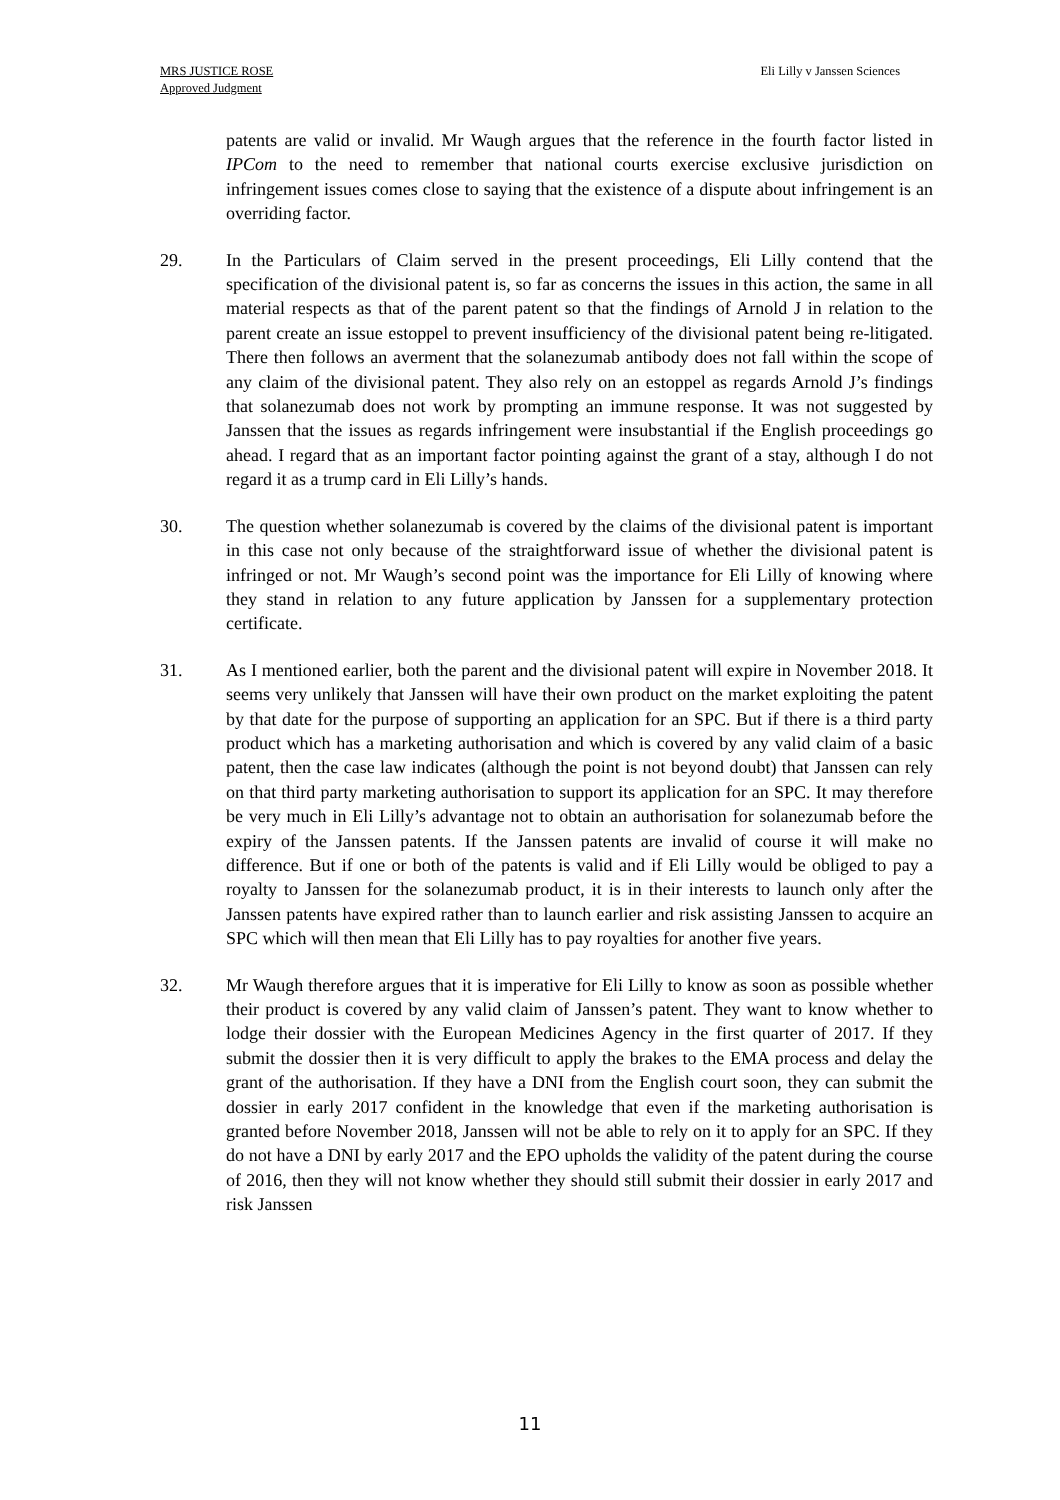MRS JUSTICE ROSE
Approved Judgment
Eli Lilly v Janssen Sciences
patents are valid or invalid. Mr Waugh argues that the reference in the fourth factor listed in IPCom to the need to remember that national courts exercise exclusive jurisdiction on infringement issues comes close to saying that the existence of a dispute about infringement is an overriding factor.
29. In the Particulars of Claim served in the present proceedings, Eli Lilly contend that the specification of the divisional patent is, so far as concerns the issues in this action, the same in all material respects as that of the parent patent so that the findings of Arnold J in relation to the parent create an issue estoppel to prevent insufficiency of the divisional patent being re-litigated. There then follows an averment that the solanezumab antibody does not fall within the scope of any claim of the divisional patent. They also rely on an estoppel as regards Arnold J’s findings that solanezumab does not work by prompting an immune response. It was not suggested by Janssen that the issues as regards infringement were insubstantial if the English proceedings go ahead. I regard that as an important factor pointing against the grant of a stay, although I do not regard it as a trump card in Eli Lilly’s hands.
30. The question whether solanezumab is covered by the claims of the divisional patent is important in this case not only because of the straightforward issue of whether the divisional patent is infringed or not. Mr Waugh’s second point was the importance for Eli Lilly of knowing where they stand in relation to any future application by Janssen for a supplementary protection certificate.
31. As I mentioned earlier, both the parent and the divisional patent will expire in November 2018. It seems very unlikely that Janssen will have their own product on the market exploiting the patent by that date for the purpose of supporting an application for an SPC. But if there is a third party product which has a marketing authorisation and which is covered by any valid claim of a basic patent, then the case law indicates (although the point is not beyond doubt) that Janssen can rely on that third party marketing authorisation to support its application for an SPC. It may therefore be very much in Eli Lilly’s advantage not to obtain an authorisation for solanezumab before the expiry of the Janssen patents. If the Janssen patents are invalid of course it will make no difference. But if one or both of the patents is valid and if Eli Lilly would be obliged to pay a royalty to Janssen for the solanezumab product, it is in their interests to launch only after the Janssen patents have expired rather than to launch earlier and risk assisting Janssen to acquire an SPC which will then mean that Eli Lilly has to pay royalties for another five years.
32. Mr Waugh therefore argues that it is imperative for Eli Lilly to know as soon as possible whether their product is covered by any valid claim of Janssen’s patent. They want to know whether to lodge their dossier with the European Medicines Agency in the first quarter of 2017. If they submit the dossier then it is very difficult to apply the brakes to the EMA process and delay the grant of the authorisation. If they have a DNI from the English court soon, they can submit the dossier in early 2017 confident in the knowledge that even if the marketing authorisation is granted before November 2018, Janssen will not be able to rely on it to apply for an SPC. If they do not have a DNI by early 2017 and the EPO upholds the validity of the patent during the course of 2016, then they will not know whether they should still submit their dossier in early 2017 and risk Janssen
11